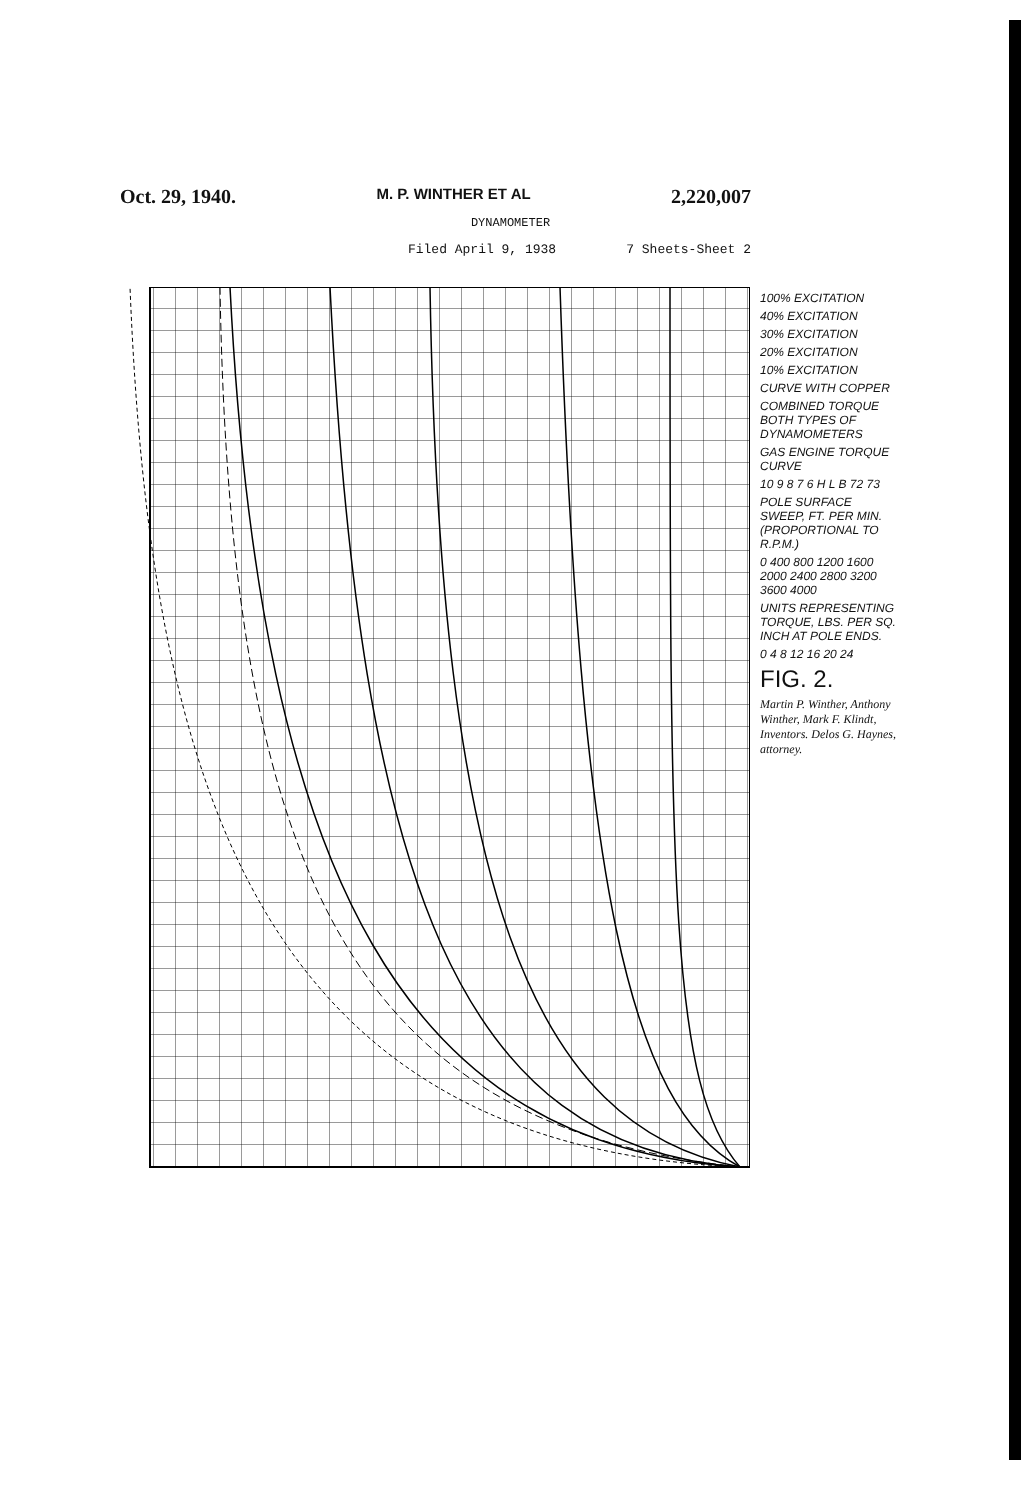Oct. 29, 1940. M. P. WINTHER ET AL 2,220,007
DYNAMOMETER
Filed April 9, 1938 7 Sheets-Sheet 2
100% EXCITATION
40% EXCITATION
30% EXCITATION
20% EXCITATION
10% EXCITATION
CURVE WITH COPPER
COMBINED TORQUE BOTH TYPES OF DYNAMOMETERS
GAS ENGINE TORQUE CURVE
10 9 8 7 6 H L B 72 73
POLE SURFACE SWEEP, FT. PER MIN. (PROPORTIONAL TO R.P.M.)
0 400 800 1200 1600 2000 2400 2800 3200 3600 4000
UNITS REPRESENTING TORQUE, LBS. PER SQ. INCH AT POLE ENDS.
0 4 8 12 16 20 24
FIG. 2.
Martin P. Winther, Anthony Winther, Mark F. Klindt, Inventors. Delos G. Haynes, attorney.